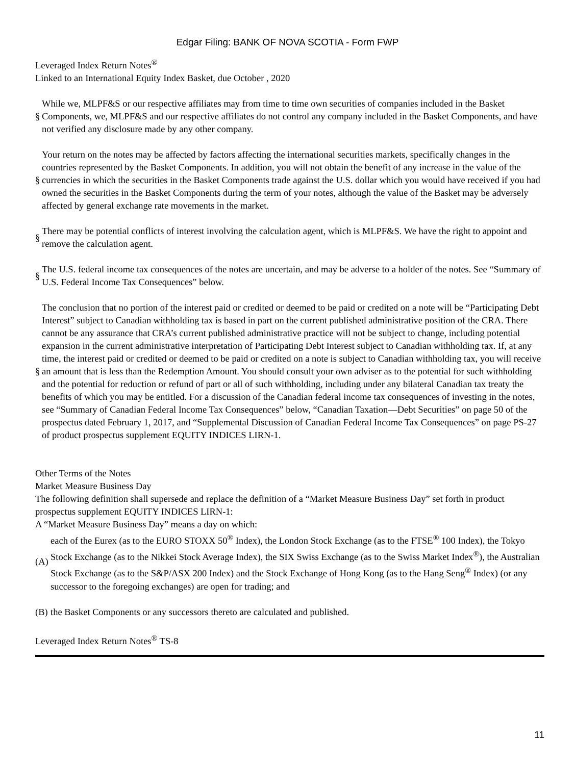Edgar Filing: BANK OF NOVA SCOTIA - Form FWP
Leveraged Index Return Notes<sup>®</sup>
Linked to an International Equity Index Basket, due October , 2020
| § | While we, MLPF&S or our respective affiliates may from time to time own securities of companies included in the Basket Components, we, MLPF&S and our respective affiliates do not control any company included in the Basket Components, and have not verified any disclosure made by any other company. |
| § | Your return on the notes may be affected by factors affecting the international securities markets, specifically changes in the countries represented by the Basket Components. In addition, you will not obtain the benefit of any increase in the value of the currencies in which the securities in the Basket Components trade against the U.S. dollar which you would have received if you had owned the securities in the Basket Components during the term of your notes, although the value of the Basket may be adversely affected by general exchange rate movements in the market. |
| § | There may be potential conflicts of interest involving the calculation agent, which is MLPF&S. We have the right to appoint and remove the calculation agent. |
| § | The U.S. federal income tax consequences of the notes are uncertain, and may be adverse to a holder of the notes. See “Summary of U.S. Federal Income Tax Consequences” below. |
| § | The conclusion that no portion of the interest paid or credited or deemed to be paid or credited on a note will be “Participating Debt Interest” subject to Canadian withholding tax is based in part on the current published administrative position of the CRA. There cannot be any assurance that CRA’s current published administrative practice will not be subject to change, including potential expansion in the current administrative interpretation of Participating Debt Interest subject to Canadian withholding tax. If, at any time, the interest paid or credited or deemed to be paid or credited on a note is subject to Canadian withholding tax, you will receive an amount that is less than the Redemption Amount. You should consult your own adviser as to the potential for such withholding and the potential for reduction or refund of part or all of such withholding, including under any bilateral Canadian tax treaty the benefits of which you may be entitled. For a discussion of the Canadian federal income tax consequences of investing in the notes, see “Summary of Canadian Federal Income Tax Consequences” below, “Canadian Taxation—Debt Securities” on page 50 of the prospectus dated February 1, 2017, and “Supplemental Discussion of Canadian Federal Income Tax Consequences” on page PS-27 of product prospectus supplement EQUITY INDICES LIRN-1. |
Other Terms of the Notes
Market Measure Business Day
The following definition shall supersede and replace the definition of a “Market Measure Business Day” set forth in product prospectus supplement EQUITY INDICES LIRN-1:
A “Market Measure Business Day” means a day on which:
| (A) | each of the Eurex (as to the EURO STOXX 50<sup>®</sup> Index), the London Stock Exchange (as to the FTSE<sup>®</sup> 100 Index), the Tokyo Stock Exchange (as to the Nikkei Stock Average Index), the SIX Swiss Exchange (as to the Swiss Market Index<sup>®</sup>), the Australian Stock Exchange (as to the S&P/ASX 200 Index) and the Stock Exchange of Hong Kong (as to the Hang Seng<sup>®</sup> Index) (or any successor to the foregoing exchanges) are open for trading; and |
| (B) | the Basket Components or any successors thereto are calculated and published. |
Leveraged Index Return Notes<sup>®</sup> TS-8
11